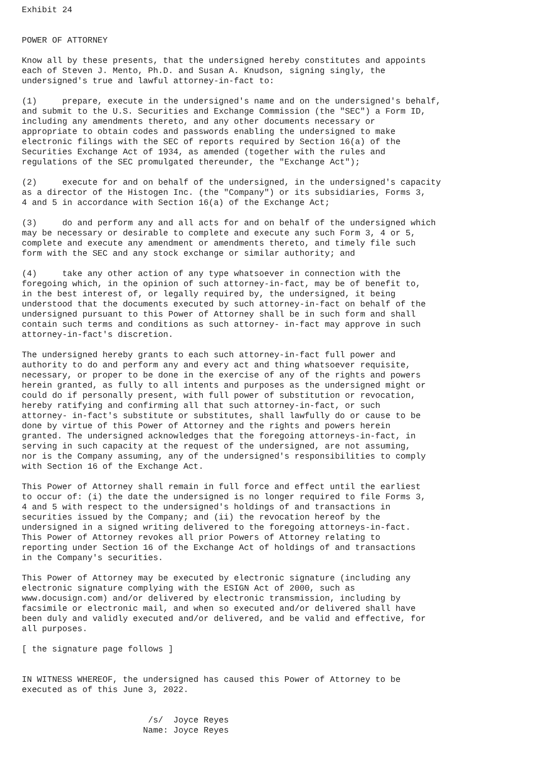Exhibit 24


POWER OF ATTORNEY

Know all by these presents, that the undersigned hereby constitutes and appoints
each of Steven J. Mento, Ph.D. and Susan A. Knudson, signing singly, the
undersigned's true and lawful attorney-in-fact to:

(1)     prepare, execute in the undersigned's name and on the undersigned's behalf,
and submit to the U.S. Securities and Exchange Commission (the "SEC") a Form ID,
including any amendments thereto, and any other documents necessary or
appropriate to obtain codes and passwords enabling the undersigned to make
electronic filings with the SEC of reports required by Section 16(a) of the
Securities Exchange Act of 1934, as amended (together with the rules and
regulations of the SEC promulgated thereunder, the "Exchange Act");

(2)     execute for and on behalf of the undersigned, in the undersigned's capacity
as a director of the Histogen Inc. (the "Company") or its subsidiaries, Forms 3,
4 and 5 in accordance with Section 16(a) of the Exchange Act;

(3)     do and perform any and all acts for and on behalf of the undersigned which
may be necessary or desirable to complete and execute any such Form 3, 4 or 5,
complete and execute any amendment or amendments thereto, and timely file such
form with the SEC and any stock exchange or similar authority; and

(4)     take any other action of any type whatsoever in connection with the
foregoing which, in the opinion of such attorney-in-fact, may be of benefit to,
in the best interest of, or legally required by, the undersigned, it being
understood that the documents executed by such attorney-in-fact on behalf of the
undersigned pursuant to this Power of Attorney shall be in such form and shall
contain such terms and conditions as such attorney- in-fact may approve in such
attorney-in-fact's discretion.

The undersigned hereby grants to each such attorney-in-fact full power and
authority to do and perform any and every act and thing whatsoever requisite,
necessary, or proper to be done in the exercise of any of the rights and powers
herein granted, as fully to all intents and purposes as the undersigned might or
could do if personally present, with full power of substitution or revocation,
hereby ratifying and confirming all that such attorney-in-fact, or such
attorney- in-fact's substitute or substitutes, shall lawfully do or cause to be
done by virtue of this Power of Attorney and the rights and powers herein
granted. The undersigned acknowledges that the foregoing attorneys-in-fact, in
serving in such capacity at the request of the undersigned, are not assuming,
nor is the Company assuming, any of the undersigned's responsibilities to comply
with Section 16 of the Exchange Act.

This Power of Attorney shall remain in full force and effect until the earliest
to occur of: (i) the date the undersigned is no longer required to file Forms 3,
4 and 5 with respect to the undersigned's holdings of and transactions in
securities issued by the Company; and (ii) the revocation hereof by the
undersigned in a signed writing delivered to the foregoing attorneys-in-fact.
This Power of Attorney revokes all prior Powers of Attorney relating to
reporting under Section 16 of the Exchange Act of holdings of and transactions
in the Company's securities.

This Power of Attorney may be executed by electronic signature (including any
electronic signature complying with the ESIGN Act of 2000, such as
www.docusign.com) and/or delivered by electronic transmission, including by
facsimile or electronic mail, and when so executed and/or delivered shall have
been duly and validly executed and/or delivered, and be valid and effective, for
all purposes.

[ the signature page follows ]


IN WITNESS WHEREOF, the undersigned has caused this Power of Attorney to be
executed as of this June 3, 2022.


                         /s/  Joyce Reyes
                        Name: Joyce Reyes